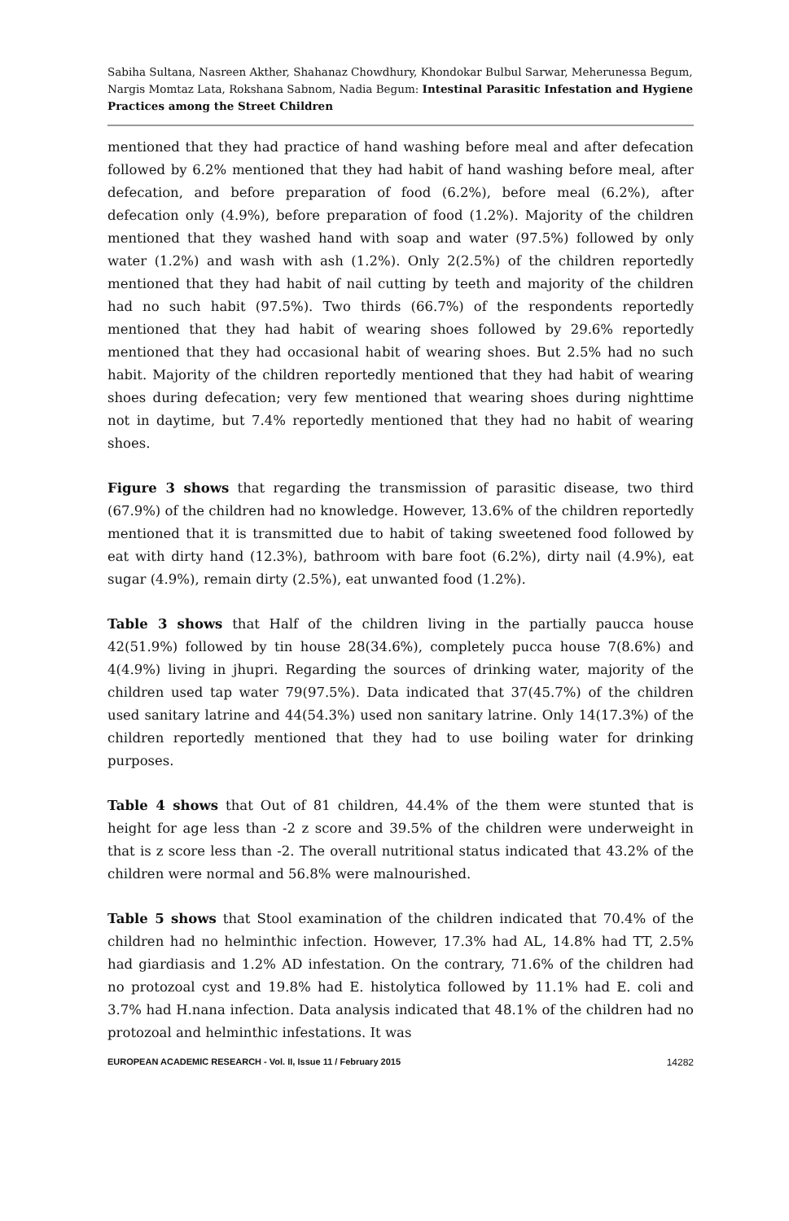Sabiha Sultana, Nasreen Akther, Shahanaz Chowdhury, Khondokar Bulbul Sarwar, Meherunessa Begum, Nargis Momtaz Lata, Rokshana Sabnom, Nadia Begum: Intestinal Parasitic Infestation and Hygiene Practices among the Street Children
mentioned that they had practice of hand washing before meal and after defecation followed by 6.2% mentioned that they had habit of hand washing before meal, after defecation, and before preparation of food (6.2%), before meal (6.2%), after defecation only (4.9%), before preparation of food (1.2%). Majority of the children mentioned that they washed hand with soap and water (97.5%) followed by only water (1.2%) and wash with ash (1.2%). Only 2(2.5%) of the children reportedly mentioned that they had habit of nail cutting by teeth and majority of the children had no such habit (97.5%). Two thirds (66.7%) of the respondents reportedly mentioned that they had habit of wearing shoes followed by 29.6% reportedly mentioned that they had occasional habit of wearing shoes. But 2.5% had no such habit. Majority of the children reportedly mentioned that they had habit of wearing shoes during defecation; very few mentioned that wearing shoes during nighttime not in daytime, but 7.4% reportedly mentioned that they had no habit of wearing shoes.
Figure 3 shows that regarding the transmission of parasitic disease, two third (67.9%) of the children had no knowledge. However, 13.6% of the children reportedly mentioned that it is transmitted due to habit of taking sweetened food followed by eat with dirty hand (12.3%), bathroom with bare foot (6.2%), dirty nail (4.9%), eat sugar (4.9%), remain dirty (2.5%), eat unwanted food (1.2%).
Table 3 shows that Half of the children living in the partially paucca house 42(51.9%) followed by tin house 28(34.6%), completely pucca house 7(8.6%) and 4(4.9%) living in jhupri. Regarding the sources of drinking water, majority of the children used tap water 79(97.5%). Data indicated that 37(45.7%) of the children used sanitary latrine and 44(54.3%) used non sanitary latrine. Only 14(17.3%) of the children reportedly mentioned that they had to use boiling water for drinking purposes.
Table 4 shows that Out of 81 children, 44.4% of the them were stunted that is height for age less than -2 z score and 39.5% of the children were underweight in that is z score less than -2. The overall nutritional status indicated that 43.2% of the children were normal and 56.8% were malnourished.
Table 5 shows that Stool examination of the children indicated that 70.4% of the children had no helminthic infection. However, 17.3% had AL, 14.8% had TT, 2.5% had giardiasis and 1.2% AD infestation. On the contrary, 71.6% of the children had no protozoal cyst and 19.8% had E. histolytica followed by 11.1% had E. coli and 3.7% had H.nana infection. Data analysis indicated that 48.1% of the children had no protozoal and helminthic infestations. It was
EUROPEAN ACADEMIC RESEARCH - Vol. II, Issue 11 / February 2015 14282